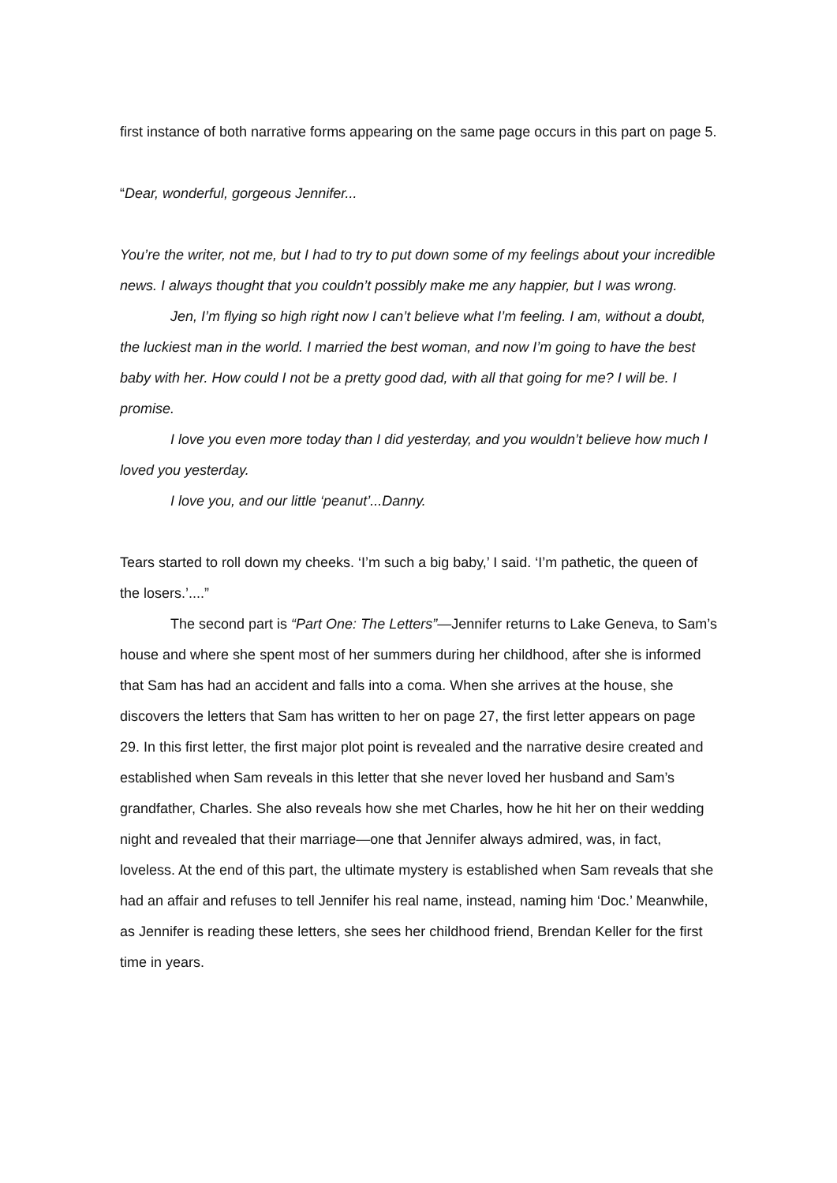first instance of both narrative forms appearing on the same page occurs in this part on page 5.
“Dear, wonderful, gorgeous Jennifer...
You’re the writer, not me, but I had to try to put down some of my feelings about your incredible news. I always thought that you couldn’t possibly make me any happier, but I was wrong.
Jen, I’m flying so high right now I can’t believe what I’m feeling. I am, without a doubt, the luckiest man in the world. I married the best woman, and now I’m going to have the best baby with her. How could I not be a pretty good dad, with all that going for me? I will be. I promise.
I love you even more today than I did yesterday, and you wouldn’t believe how much I loved you yesterday.
I love you, and our little ‘peanut’...Danny.
Tears started to roll down my cheeks. ‘I’m such a big baby,’ I said. ‘I’m pathetic, the queen of the losers.’....”
The second part is “Part One: The Letters”—Jennifer returns to Lake Geneva, to Sam’s house and where she spent most of her summers during her childhood, after she is informed that Sam has had an accident and falls into a coma. When she arrives at the house, she discovers the letters that Sam has written to her on page 27, the first letter appears on page 29. In this first letter, the first major plot point is revealed and the narrative desire created and established when Sam reveals in this letter that she never loved her husband and Sam’s grandfather, Charles. She also reveals how she met Charles, how he hit her on their wedding night and revealed that their marriage—one that Jennifer always admired, was, in fact, loveless. At the end of this part, the ultimate mystery is established when Sam reveals that she had an affair and refuses to tell Jennifer his real name, instead, naming him ‘Doc.’ Meanwhile, as Jennifer is reading these letters, she sees her childhood friend, Brendan Keller for the first time in years.